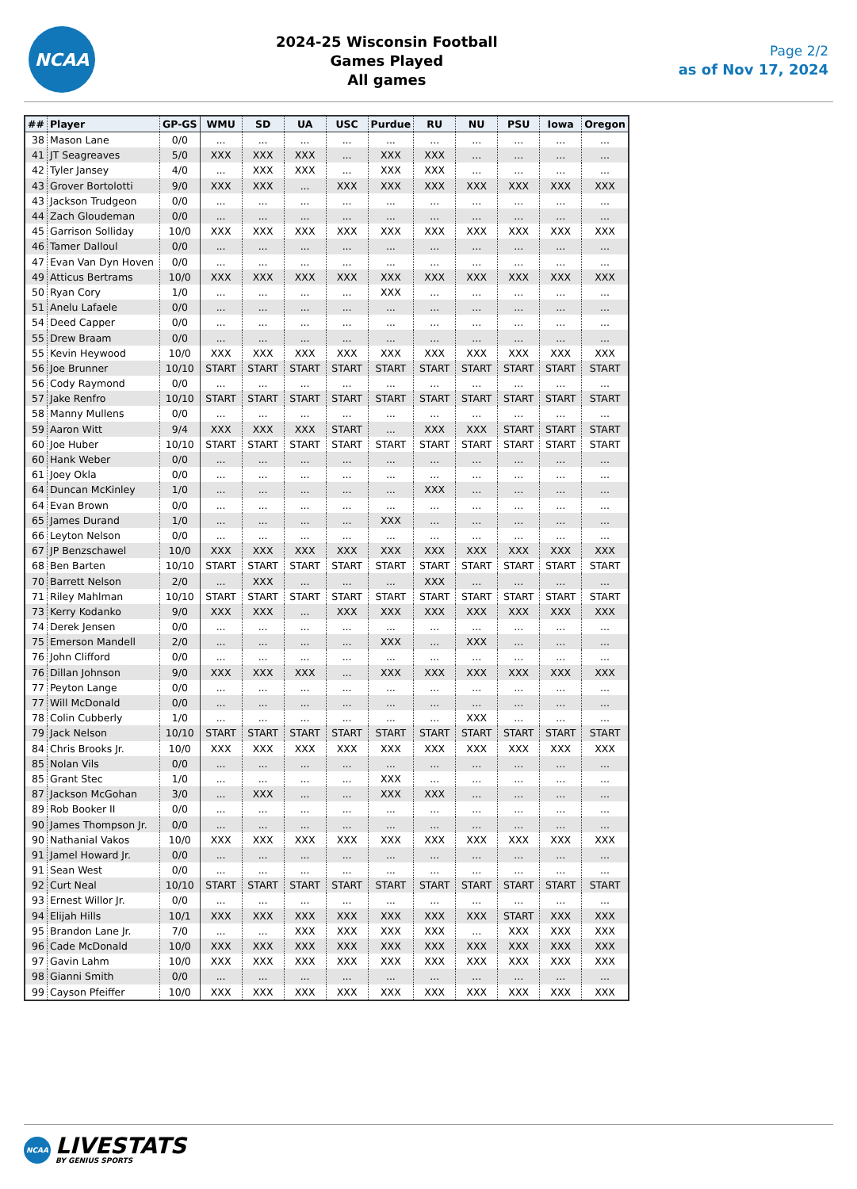NCAA
2024-25 Wisconsin Football
Games Played
All games
Page 2/2
as of Nov 17, 2024
| ## | Player | GP-GS | WMU | SD | UA | USC | Purdue | RU | NU | PSU | Iowa | Oregon |
| --- | --- | --- | --- | --- | --- | --- | --- | --- | --- | --- | --- | --- |
| 38 | Mason Lane | 0/0 | ... | ... | ... | ... | ... | ... | ... | ... | ... | ... |
| 41 | JT Seagreaves | 5/0 | XXX | XXX | XXX | ... | XXX | XXX | ... | ... | ... | ... |
| 42 | Tyler Jansey | 4/0 | ... | XXX | XXX | ... | XXX | XXX | ... | ... | ... | ... |
| 43 | Grover Bortolotti | 9/0 | XXX | XXX | ... | XXX | XXX | XXX | XXX | XXX | XXX | XXX |
| 43 | Jackson Trudgeon | 0/0 | ... | ... | ... | ... | ... | ... | ... | ... | ... | ... |
| 44 | Zach Gloudeman | 0/0 | ... | ... | ... | ... | ... | ... | ... | ... | ... | ... |
| 45 | Garrison Solliday | 10/0 | XXX | XXX | XXX | XXX | XXX | XXX | XXX | XXX | XXX | XXX |
| 46 | Tamer Dalloul | 0/0 | ... | ... | ... | ... | ... | ... | ... | ... | ... | ... |
| 47 | Evan Van Dyn Hoven | 0/0 | ... | ... | ... | ... | ... | ... | ... | ... | ... | ... |
| 49 | Atticus Bertrams | 10/0 | XXX | XXX | XXX | XXX | XXX | XXX | XXX | XXX | XXX | XXX |
| 50 | Ryan Cory | 1/0 | ... | ... | ... | ... | XXX | ... | ... | ... | ... | ... |
| 51 | Anelu Lafaele | 0/0 | ... | ... | ... | ... | ... | ... | ... | ... | ... | ... |
| 54 | Deed Capper | 0/0 | ... | ... | ... | ... | ... | ... | ... | ... | ... | ... |
| 55 | Drew Braam | 0/0 | ... | ... | ... | ... | ... | ... | ... | ... | ... | ... |
| 55 | Kevin Heywood | 10/0 | XXX | XXX | XXX | XXX | XXX | XXX | XXX | XXX | XXX | XXX |
| 56 | Joe Brunner | 10/10 | START | START | START | START | START | START | START | START | START | START |
| 56 | Cody Raymond | 0/0 | ... | ... | ... | ... | ... | ... | ... | ... | ... | ... |
| 57 | Jake Renfro | 10/10 | START | START | START | START | START | START | START | START | START | START |
| 58 | Manny Mullens | 0/0 | ... | ... | ... | ... | ... | ... | ... | ... | ... | ... |
| 59 | Aaron Witt | 9/4 | XXX | XXX | XXX | START | ... | XXX | XXX | START | START | START |
| 60 | Joe Huber | 10/10 | START | START | START | START | START | START | START | START | START | START |
| 60 | Hank Weber | 0/0 | ... | ... | ... | ... | ... | ... | ... | ... | ... | ... |
| 61 | Joey Okla | 0/0 | ... | ... | ... | ... | ... | ... | ... | ... | ... | ... |
| 64 | Duncan McKinley | 1/0 | ... | ... | ... | ... | ... | XXX | ... | ... | ... | ... |
| 64 | Evan Brown | 0/0 | ... | ... | ... | ... | ... | ... | ... | ... | ... | ... |
| 65 | James Durand | 1/0 | ... | ... | ... | ... | XXX | ... | ... | ... | ... | ... |
| 66 | Leyton Nelson | 0/0 | ... | ... | ... | ... | ... | ... | ... | ... | ... | ... |
| 67 | JP Benzschawel | 10/0 | XXX | XXX | XXX | XXX | XXX | XXX | XXX | XXX | XXX | XXX |
| 68 | Ben Barten | 10/10 | START | START | START | START | START | START | START | START | START | START |
| 70 | Barrett Nelson | 2/0 | ... | XXX | ... | ... | ... | XXX | ... | ... | ... | ... |
| 71 | Riley Mahlman | 10/10 | START | START | START | START | START | START | START | START | START | START |
| 73 | Kerry Kodanko | 9/0 | XXX | XXX | ... | XXX | XXX | XXX | XXX | XXX | XXX | XXX |
| 74 | Derek Jensen | 0/0 | ... | ... | ... | ... | ... | ... | ... | ... | ... | ... |
| 75 | Emerson Mandell | 2/0 | ... | ... | ... | ... | XXX | ... | XXX | ... | ... | ... |
| 76 | John Clifford | 0/0 | ... | ... | ... | ... | ... | ... | ... | ... | ... | ... |
| 76 | Dillan Johnson | 9/0 | XXX | XXX | XXX | ... | XXX | XXX | XXX | XXX | XXX | XXX |
| 77 | Peyton Lange | 0/0 | ... | ... | ... | ... | ... | ... | ... | ... | ... | ... |
| 77 | Will McDonald | 0/0 | ... | ... | ... | ... | ... | ... | ... | ... | ... | ... |
| 78 | Colin Cubberly | 1/0 | ... | ... | ... | ... | ... | ... | XXX | ... | ... | ... |
| 79 | Jack Nelson | 10/10 | START | START | START | START | START | START | START | START | START | START |
| 84 | Chris Brooks Jr. | 10/0 | XXX | XXX | XXX | XXX | XXX | XXX | XXX | XXX | XXX | XXX |
| 85 | Nolan Vils | 0/0 | ... | ... | ... | ... | ... | ... | ... | ... | ... | ... |
| 85 | Grant Stec | 1/0 | ... | ... | ... | ... | XXX | ... | ... | ... | ... | ... |
| 87 | Jackson McGohan | 3/0 | ... | XXX | ... | ... | XXX | XXX | ... | ... | ... | ... |
| 89 | Rob Booker II | 0/0 | ... | ... | ... | ... | ... | ... | ... | ... | ... | ... |
| 90 | James Thompson Jr. | 0/0 | ... | ... | ... | ... | ... | ... | ... | ... | ... | ... |
| 90 | Nathanial Vakos | 10/0 | XXX | XXX | XXX | XXX | XXX | XXX | XXX | XXX | XXX | XXX |
| 91 | Jamel Howard Jr. | 0/0 | ... | ... | ... | ... | ... | ... | ... | ... | ... | ... |
| 91 | Sean West | 0/0 | ... | ... | ... | ... | ... | ... | ... | ... | ... | ... |
| 92 | Curt Neal | 10/10 | START | START | START | START | START | START | START | START | START | START |
| 93 | Ernest Willor Jr. | 0/0 | ... | ... | ... | ... | ... | ... | ... | ... | ... | ... |
| 94 | Elijah Hills | 10/1 | XXX | XXX | XXX | XXX | XXX | XXX | XXX | START | XXX | XXX |
| 95 | Brandon Lane Jr. | 7/0 | ... | ... | XXX | XXX | XXX | XXX | ... | XXX | XXX | XXX |
| 96 | Cade McDonald | 10/0 | XXX | XXX | XXX | XXX | XXX | XXX | XXX | XXX | XXX | XXX |
| 97 | Gavin Lahm | 10/0 | XXX | XXX | XXX | XXX | XXX | XXX | XXX | XXX | XXX | XXX |
| 98 | Gianni Smith | 0/0 | ... | ... | ... | ... | ... | ... | ... | ... | ... | ... |
| 99 | Cayson Pfeiffer | 10/0 | XXX | XXX | XXX | XXX | XXX | XXX | XXX | XXX | XXX | XXX |
NCAA
LIVESTATS
BY GENIUS SPORTS